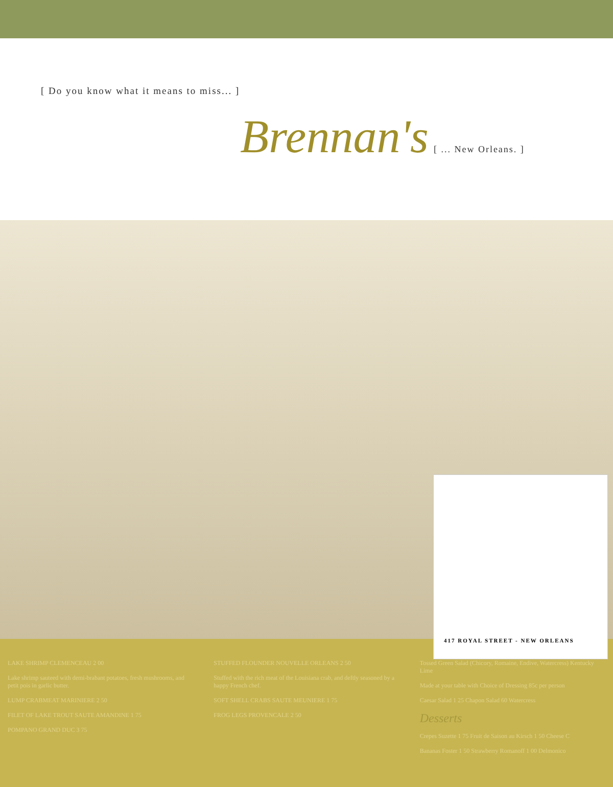[ Do you know what it means to miss... ]
Brennan's [ ... New Orleans. ]
417 ROYAL STREET - NEW ORLEANS
LAKE SHRIMP CLEMENCEAU 2 00
Lake shrimp sauteed with demi-brabant potatoes, fresh mushrooms, and petit pois in garlic butter.
LUMP CRABMEAT MARINIERE 2 50
FILET OF LAKE TROUT SAUTE AMANDINE 1 75
POMPANO GRAND DUC 3 75
STUFFED FLOUNDER NOUVELLE ORLEANS 2 50
Stuffed with the rich meat of the Louisiana crab, and deftly seasoned by a happy French chef.
SOFT SHELL CRABS SAUTE MEUNIERE 1 75
FROG LEGS PROVENCALE 2 50
Tossed Green Salad (Chicory, Romaine, Endive, Watercress) Kentucky Lime
Made at your table with Choice of Dressing 85c per person
Caesar Salad 1 25 Chapon Salad 60 Watercress
Desserts
Crepes Suzette 1 75 Fruit de Saison au Kirsch 1 50 Cheese C
Bananas Foster 1 50 Strawberry Romanoff 1 00 Delmonico